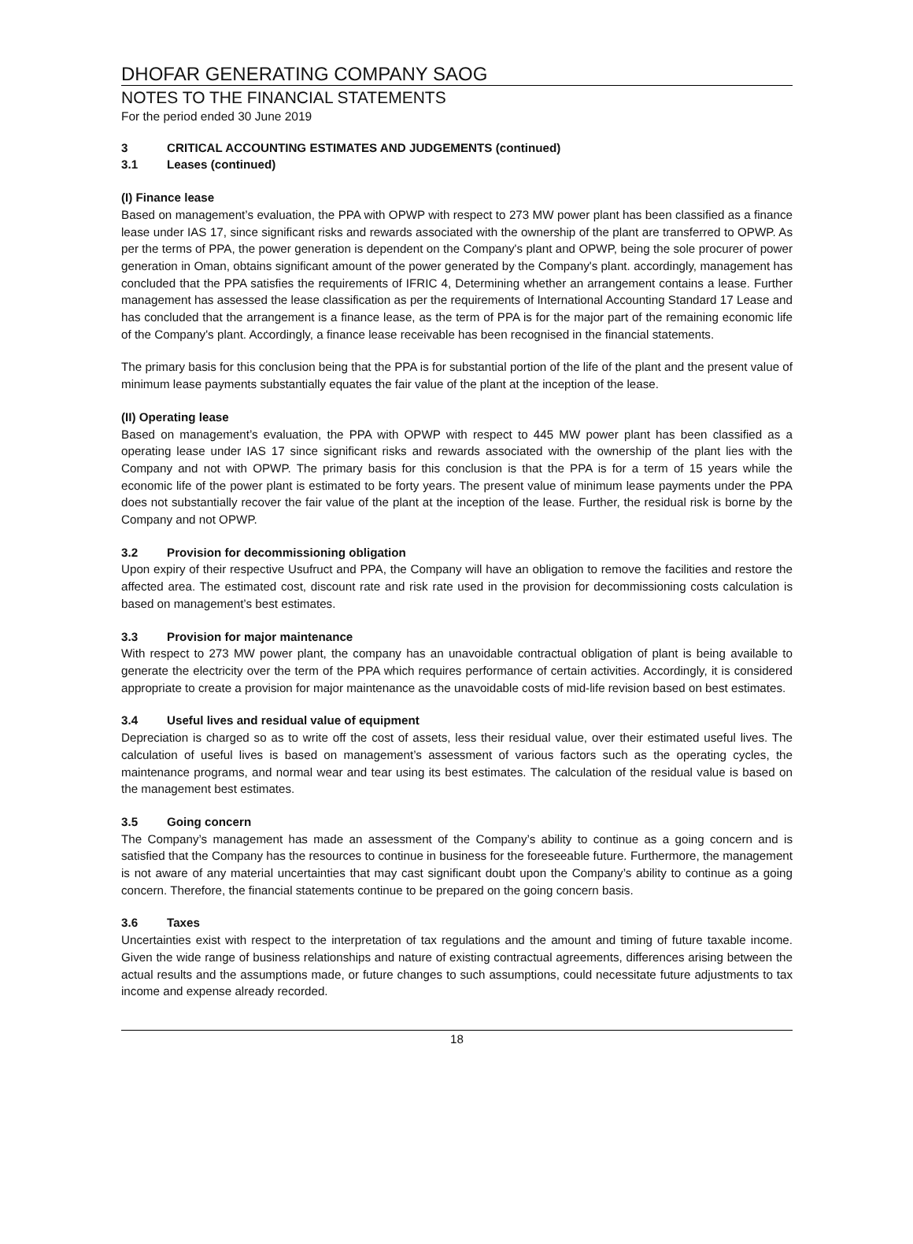DHOFAR GENERATING COMPANY SAOG
NOTES TO THE FINANCIAL STATEMENTS
For the period ended 30 June 2019
3 CRITICAL ACCOUNTING ESTIMATES AND JUDGEMENTS (continued)
3.1 Leases (continued)
(I) Finance lease
Based on management’s evaluation, the PPA with OPWP with respect to 273 MW power plant has been classified as a finance lease under IAS 17, since significant risks and rewards associated with the ownership of the plant are transferred to OPWP. As per the terms of PPA, the power generation is dependent on the Company's plant and OPWP, being the sole procurer of power generation in Oman, obtains significant amount of the power generated by the Company's plant. accordingly, management has concluded that the PPA satisfies the requirements of IFRIC 4, Determining whether an arrangement contains a lease. Further management has assessed the lease classification as per the requirements of International Accounting Standard 17 Lease and has concluded that the arrangement is a finance lease, as the term of PPA is for the major part of the remaining economic life of the Company's plant. Accordingly, a finance lease receivable has been recognised in the financial statements.
The primary basis for this conclusion being that the PPA is for substantial portion of the life of the plant and the present value of minimum lease payments substantially equates the fair value of the plant at the inception of the lease.
(II) Operating lease
Based on management’s evaluation, the PPA with OPWP with respect to 445 MW power plant has been classified as a operating lease under IAS 17 since significant risks and rewards associated with the ownership of the plant lies with the Company and not with OPWP. The primary basis for this conclusion is that the PPA is for a term of 15 years while the economic life of the power plant is estimated to be forty years. The present value of minimum lease payments under the PPA does not substantially recover the fair value of the plant at the inception of the lease. Further, the residual risk is borne by the Company and not OPWP.
3.2 Provision for decommissioning obligation
Upon expiry of their respective Usufruct and PPA, the Company will have an obligation to remove the facilities and restore the affected area. The estimated cost, discount rate and risk rate used in the provision for decommissioning costs calculation is based on management’s best estimates.
3.3 Provision for major maintenance
With respect to 273 MW power plant, the company has an unavoidable contractual obligation of plant is being available to generate the electricity over the term of the PPA which requires performance of certain activities. Accordingly, it is considered appropriate to create a provision for major maintenance as the unavoidable costs of mid-life revision based on best estimates.
3.4 Useful lives and residual value of equipment
Depreciation is charged so as to write off the cost of assets, less their residual value, over their estimated useful lives. The calculation of useful lives is based on management’s assessment of various factors such as the operating cycles, the maintenance programs, and normal wear and tear using its best estimates. The calculation of the residual value is based on the management best estimates.
3.5 Going concern
The Company’s management has made an assessment of the Company’s ability to continue as a going concern and is satisfied that the Company has the resources to continue in business for the foreseeable future. Furthermore, the management is not aware of any material uncertainties that may cast significant doubt upon the Company’s ability to continue as a going concern. Therefore, the financial statements continue to be prepared on the going concern basis.
3.6 Taxes
Uncertainties exist with respect to the interpretation of tax regulations and the amount and timing of future taxable income. Given the wide range of business relationships and nature of existing contractual agreements, differences arising between the actual results and the assumptions made, or future changes to such assumptions, could necessitate future adjustments to tax income and expense already recorded.
18